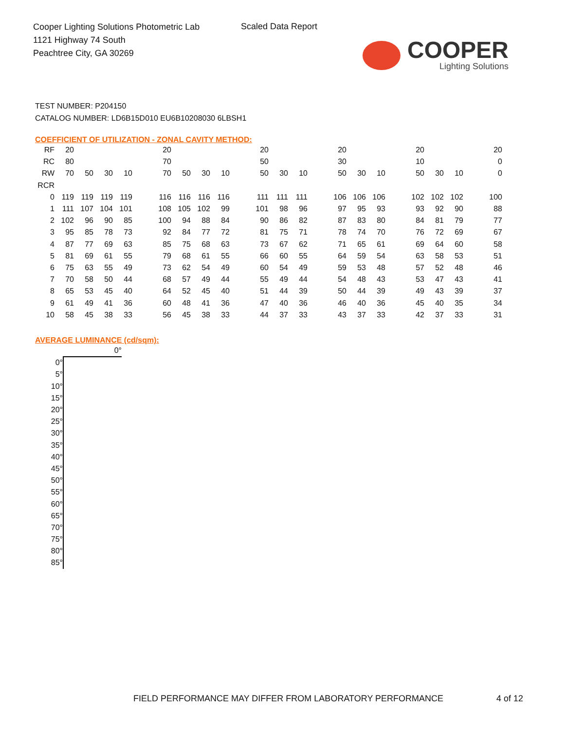Cooper Lighting Solutions Photometric Lab
1121 Highway 74 South
Peachtree City, GA 30269
Scaled Data Report
COOPER
Lighting Solutions
TEST NUMBER: P204150
CATALOG NUMBER: LD6B15D010 EU6B10208030 6LBSH1
COEFFICIENT OF UTILIZATION - ZONAL CAVITY METHOD:
| RF | 20 | | | | 20 | | | | 20 | | | 20 | | | 20 | | | 20 |
| RC | 80 | | | | 70 | | | | 50 | | | 30 | | | 10 | | | 0 |
| RW | 70 | 50 | 30 | 10 | 70 | 50 | 30 | 10 | 50 | 30 | 10 | 50 | 30 | 10 | 50 | 30 | 10 | 0 |
| RCR | | | | | | | | | | | | | | | | | | |
| 0 | 119 | 119 | 119 | 119 | 116 | 116 | 116 | 116 | 111 | 111 | 111 | 106 | 106 | 106 | 102 | 102 | 102 | 100 |
| 1 | 111 | 107 | 104 | 101 | 108 | 105 | 102 | 99 | 101 | 98 | 96 | 97 | 95 | 93 | 93 | 92 | 90 | 88 |
| 2 | 102 | 96 | 90 | 85 | 100 | 94 | 88 | 84 | 90 | 86 | 82 | 87 | 83 | 80 | 84 | 81 | 79 | 77 |
| 3 | 95 | 85 | 78 | 73 | 92 | 84 | 77 | 72 | 81 | 75 | 71 | 78 | 74 | 70 | 76 | 72 | 69 | 67 |
| 4 | 87 | 77 | 69 | 63 | 85 | 75 | 68 | 63 | 73 | 67 | 62 | 71 | 65 | 61 | 69 | 64 | 60 | 58 |
| 5 | 81 | 69 | 61 | 55 | 79 | 68 | 61 | 55 | 66 | 60 | 55 | 64 | 59 | 54 | 63 | 58 | 53 | 51 |
| 6 | 75 | 63 | 55 | 49 | 73 | 62 | 54 | 49 | 60 | 54 | 49 | 59 | 53 | 48 | 57 | 52 | 48 | 46 |
| 7 | 70 | 58 | 50 | 44 | 68 | 57 | 49 | 44 | 55 | 49 | 44 | 54 | 48 | 43 | 53 | 47 | 43 | 41 |
| 8 | 65 | 53 | 45 | 40 | 64 | 52 | 45 | 40 | 51 | 44 | 39 | 50 | 44 | 39 | 49 | 43 | 39 | 37 |
| 9 | 61 | 49 | 41 | 36 | 60 | 48 | 41 | 36 | 47 | 40 | 36 | 46 | 40 | 36 | 45 | 40 | 35 | 34 |
| 10 | 58 | 45 | 38 | 33 | 56 | 45 | 38 | 33 | 44 | 37 | 33 | 43 | 37 | 33 | 42 | 37 | 33 | 31 |
AVERAGE LUMINANCE (cd/sqm):
| | 0° |
| 0° | |
| 5° | |
| 10° | |
| 15° | |
| 20° | |
| 25° | |
| 30° | |
| 35° | |
| 40° | |
| 45° | |
| 50° | |
| 55° | |
| 60° | |
| 65° | |
| 70° | |
| 75° | |
| 80° | |
| 85° | |
FIELD PERFORMANCE MAY DIFFER FROM LABORATORY PERFORMANCE
4 of 12